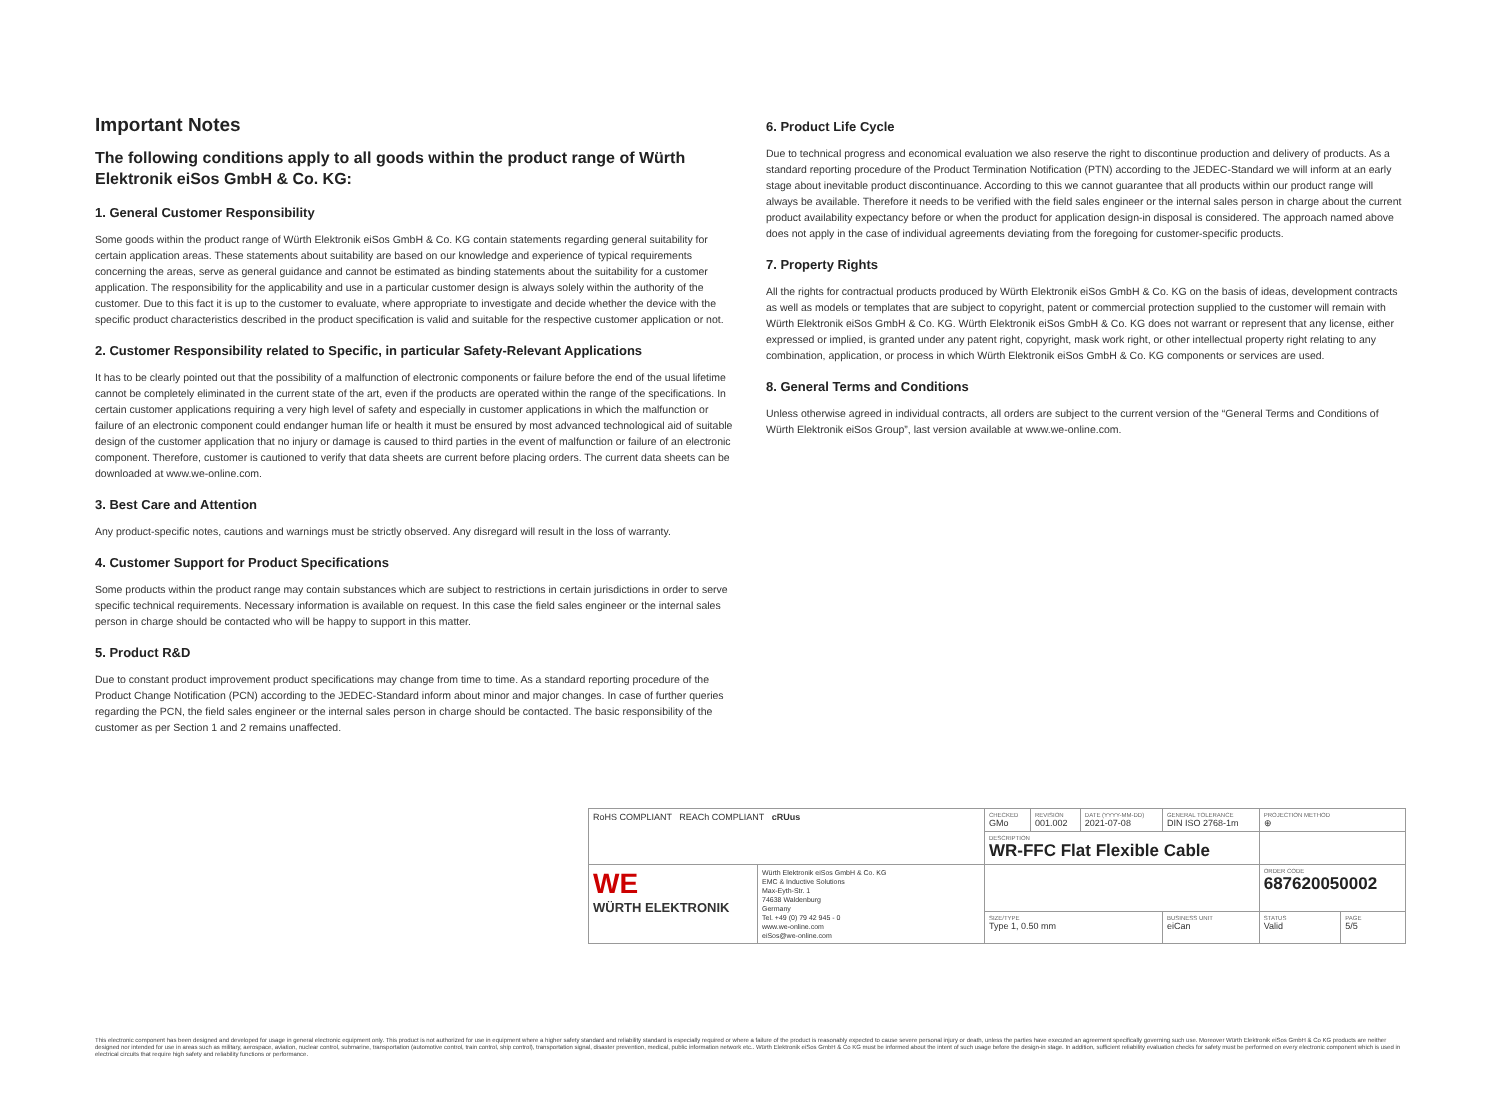Important Notes
The following conditions apply to all goods within the product range of Würth Elektronik eiSos GmbH & Co. KG:
1. General Customer Responsibility
Some goods within the product range of Würth Elektronik eiSos GmbH & Co. KG contain statements regarding general suitability for certain application areas. These statements about suitability are based on our knowledge and experience of typical requirements concerning the areas, serve as general guidance and cannot be estimated as binding statements about the suitability for a customer application. The responsibility for the applicability and use in a particular customer design is always solely within the authority of the customer. Due to this fact it is up to the customer to evaluate, where appropriate to investigate and decide whether the device with the specific product characteristics described in the product specification is valid and suitable for the respective customer application or not.
2. Customer Responsibility related to Specific, in particular Safety-Relevant Applications
It has to be clearly pointed out that the possibility of a malfunction of electronic components or failure before the end of the usual lifetime cannot be completely eliminated in the current state of the art, even if the products are operated within the range of the specifications. In certain customer applications requiring a very high level of safety and especially in customer applications in which the malfunction or failure of an electronic component could endanger human life or health it must be ensured by most advanced technological aid of suitable design of the customer application that no injury or damage is caused to third parties in the event of malfunction or failure of an electronic component. Therefore, customer is cautioned to verify that data sheets are current before placing orders. The current data sheets can be downloaded at www.we-online.com.
3. Best Care and Attention
Any product-specific notes, cautions and warnings must be strictly observed. Any disregard will result in the loss of warranty.
4. Customer Support for Product Specifications
Some products within the product range may contain substances which are subject to restrictions in certain jurisdictions in order to serve specific technical requirements. Necessary information is available on request. In this case the field sales engineer or the internal sales person in charge should be contacted who will be happy to support in this matter.
5. Product R&D
Due to constant product improvement product specifications may change from time to time. As a standard reporting procedure of the Product Change Notification (PCN) according to the JEDEC-Standard inform about minor and major changes. In case of further queries regarding the PCN, the field sales engineer or the internal sales person in charge should be contacted. The basic responsibility of the customer as per Section 1 and 2 remains unaffected.
6. Product Life Cycle
Due to technical progress and economical evaluation we also reserve the right to discontinue production and delivery of products. As a standard reporting procedure of the Product Termination Notification (PTN) according to the JEDEC-Standard we will inform at an early stage about inevitable product discontinuance. According to this we cannot guarantee that all products within our product range will always be available. Therefore it needs to be verified with the field sales engineer or the internal sales person in charge about the current product availability expectancy before or when the product for application design-in disposal is considered. The approach named above does not apply in the case of individual agreements deviating from the foregoing for customer-specific products.
7. Property Rights
All the rights for contractual products produced by Würth Elektronik eiSos GmbH & Co. KG on the basis of ideas, development contracts as well as models or templates that are subject to copyright, patent or commercial protection supplied to the customer will remain with Würth Elektronik eiSos GmbH & Co. KG. Würth Elektronik eiSos GmbH & Co. KG does not warrant or represent that any license, either expressed or implied, is granted under any patent right, copyright, mask work right, or other intellectual property right relating to any combination, application, or process in which Würth Elektronik eiSos GmbH & Co. KG components or services are used.
8. General Terms and Conditions
Unless otherwise agreed in individual contracts, all orders are subject to the current version of the “General Terms and Conditions of Würth Elektronik eiSos Group”, last version available at www.we-online.com.
| RoHS COMPLIANT REACh COMPLIANT cRUus | | CHECKED GMo | REVISION 001.002 | DATE (YYYY-MM-DD) 2021-07-08 | GENERAL TOLERANCE DIN ISO 2768-1m | PROJECTION METHOD ⊕ | |
| | | DESCRIPTION WR-FFC Flat Flexible Cable | | | | | |
| WE WÜRTH ELEKTRONIK | Würth Elektronik eiSos GmbH & Co. KG EMC & Inductive Solutions Max-Eyth-Str. 1 74638 Waldenburg Germany Tel. +49 (0) 79 42 945 - 0 www.we-online.com eiSos@we-online.com | | | | | ORDER CODE 687620050002 | |
| | | SIZE/TYPE Type 1, 0.50 mm | | | BUSINESS UNIT eiCan | STATUS Valid | PAGE 5/5 |
This electronic component has been designed and developed for usage in general electronic equipment only. This product is not authorized for use in equipment where a higher safety standard and reliability standard is especially required or where a failure of the product is reasonably expected to cause severe personal injury or death, unless the parties have executed an agreement specifically governing such use. Moreover Würth Elektronik eiSos GmbH & Co KG products are neither designed nor intended for use in areas such as military, aerospace, aviation, nuclear control, submarine, transportation (automotive control, train control, ship control), transportation signal, disaster prevention, medical, public information network etc.. Würth Elektronik eiSos GmbH & Co KG must be informed about the intent of such usage before the design-in stage. In addition, sufficient reliability evaluation checks for safety must be performed on every electronic component which is used in electrical circuits that require high safety and reliability functions or performance.